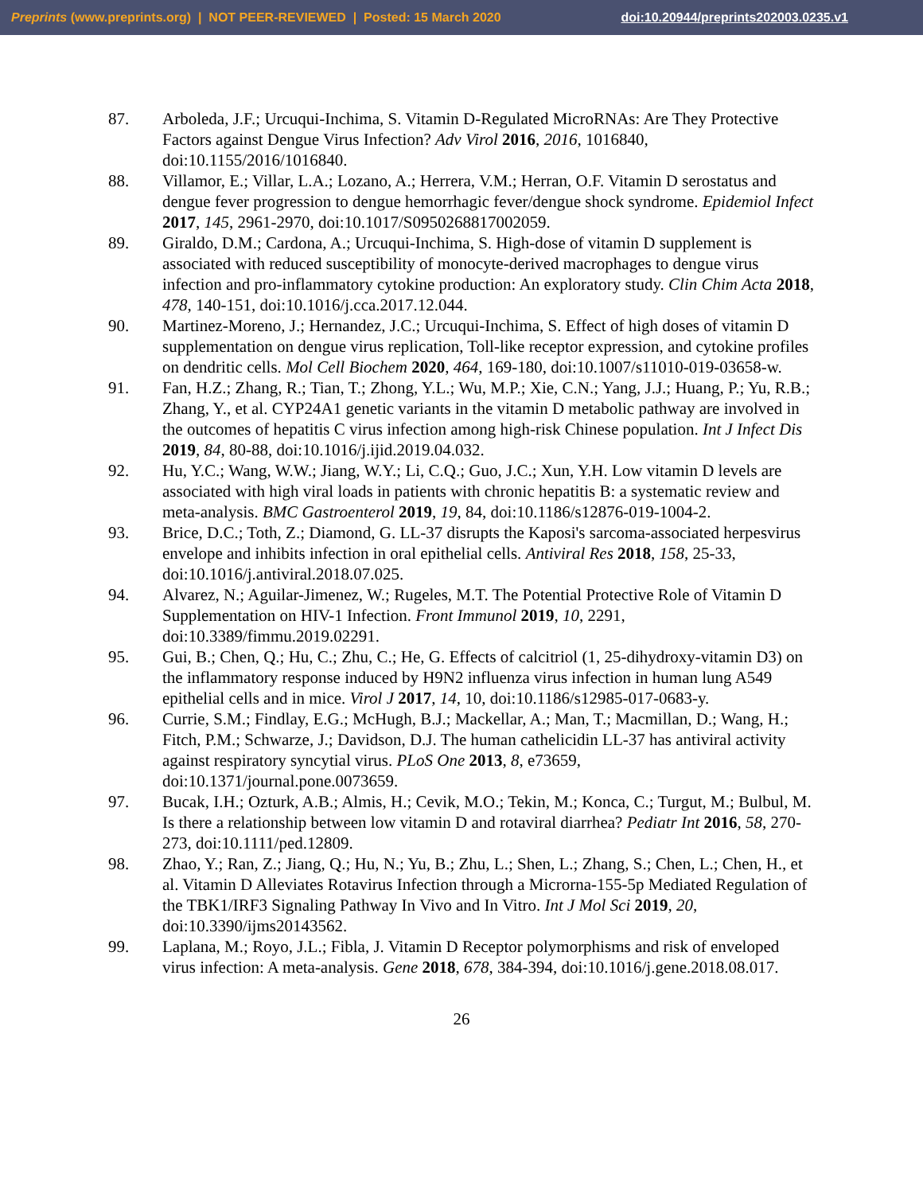Preprints (www.preprints.org) | NOT PEER-REVIEWED | Posted: 15 March 2020 doi:10.20944/preprints202003.0235.v1
87. Arboleda, J.F.; Urcuqui-Inchima, S. Vitamin D-Regulated MicroRNAs: Are They Protective Factors against Dengue Virus Infection? Adv Virol 2016, 2016, 1016840, doi:10.1155/2016/1016840.
88. Villamor, E.; Villar, L.A.; Lozano, A.; Herrera, V.M.; Herran, O.F. Vitamin D serostatus and dengue fever progression to dengue hemorrhagic fever/dengue shock syndrome. Epidemiol Infect 2017, 145, 2961-2970, doi:10.1017/S0950268817002059.
89. Giraldo, D.M.; Cardona, A.; Urcuqui-Inchima, S. High-dose of vitamin D supplement is associated with reduced susceptibility of monocyte-derived macrophages to dengue virus infection and pro-inflammatory cytokine production: An exploratory study. Clin Chim Acta 2018, 478, 140-151, doi:10.1016/j.cca.2017.12.044.
90. Martinez-Moreno, J.; Hernandez, J.C.; Urcuqui-Inchima, S. Effect of high doses of vitamin D supplementation on dengue virus replication, Toll-like receptor expression, and cytokine profiles on dendritic cells. Mol Cell Biochem 2020, 464, 169-180, doi:10.1007/s11010-019-03658-w.
91. Fan, H.Z.; Zhang, R.; Tian, T.; Zhong, Y.L.; Wu, M.P.; Xie, C.N.; Yang, J.J.; Huang, P.; Yu, R.B.; Zhang, Y., et al. CYP24A1 genetic variants in the vitamin D metabolic pathway are involved in the outcomes of hepatitis C virus infection among high-risk Chinese population. Int J Infect Dis 2019, 84, 80-88, doi:10.1016/j.ijid.2019.04.032.
92. Hu, Y.C.; Wang, W.W.; Jiang, W.Y.; Li, C.Q.; Guo, J.C.; Xun, Y.H. Low vitamin D levels are associated with high viral loads in patients with chronic hepatitis B: a systematic review and meta-analysis. BMC Gastroenterol 2019, 19, 84, doi:10.1186/s12876-019-1004-2.
93. Brice, D.C.; Toth, Z.; Diamond, G. LL-37 disrupts the Kaposi's sarcoma-associated herpesvirus envelope and inhibits infection in oral epithelial cells. Antiviral Res 2018, 158, 25-33, doi:10.1016/j.antiviral.2018.07.025.
94. Alvarez, N.; Aguilar-Jimenez, W.; Rugeles, M.T. The Potential Protective Role of Vitamin D Supplementation on HIV-1 Infection. Front Immunol 2019, 10, 2291, doi:10.3389/fimmu.2019.02291.
95. Gui, B.; Chen, Q.; Hu, C.; Zhu, C.; He, G. Effects of calcitriol (1, 25-dihydroxy-vitamin D3) on the inflammatory response induced by H9N2 influenza virus infection in human lung A549 epithelial cells and in mice. Virol J 2017, 14, 10, doi:10.1186/s12985-017-0683-y.
96. Currie, S.M.; Findlay, E.G.; McHugh, B.J.; Mackellar, A.; Man, T.; Macmillan, D.; Wang, H.; Fitch, P.M.; Schwarze, J.; Davidson, D.J. The human cathelicidin LL-37 has antiviral activity against respiratory syncytial virus. PLoS One 2013, 8, e73659, doi:10.1371/journal.pone.0073659.
97. Bucak, I.H.; Ozturk, A.B.; Almis, H.; Cevik, M.O.; Tekin, M.; Konca, C.; Turgut, M.; Bulbul, M. Is there a relationship between low vitamin D and rotaviral diarrhea? Pediatr Int 2016, 58, 270-273, doi:10.1111/ped.12809.
98. Zhao, Y.; Ran, Z.; Jiang, Q.; Hu, N.; Yu, B.; Zhu, L.; Shen, L.; Zhang, S.; Chen, L.; Chen, H., et al. Vitamin D Alleviates Rotavirus Infection through a Microrna-155-5p Mediated Regulation of the TBK1/IRF3 Signaling Pathway In Vivo and In Vitro. Int J Mol Sci 2019, 20, doi:10.3390/ijms20143562.
99. Laplana, M.; Royo, J.L.; Fibla, J. Vitamin D Receptor polymorphisms and risk of enveloped virus infection: A meta-analysis. Gene 2018, 678, 384-394, doi:10.1016/j.gene.2018.08.017.
26